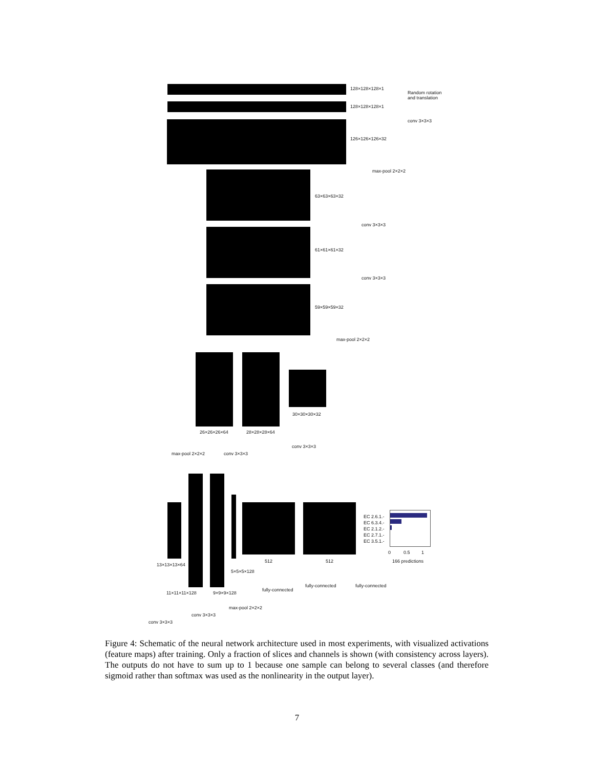128×128×128×1
Random rotation
and translation
128×128×128×1
conv 3×3×3
126×126×126×32
max-pool 2×2×2
63×63×63×32
conv 3×3×3
61×61×61×32
conv 3×3×3
59×59×59×32
max-pool 2×2×2
30×30×30×32
26×26×26×64 28×28×28×64
conv 3×3×3
max-pool 2×2×2 conv 3×3×3
EC 2.6.1.-
EC 6.3.4.-
EC 2.1.2.-
EC 2.7.1.-
EC 3.5.1.-
0 0.5 1
512 512 166 predictions
13×13×13×64
5×5×5×128
fully-connected fully-connected
fully-connected
11×11×11×128 9×9×9×128
max-pool 2×2×2
conv 3×3×3
conv 3×3×3
Figure 4: Schematic of the neural network architecture used in most experiments, with visualized activations (feature maps) after training. Only a fraction of slices and channels is shown (with consistency across layers). The outputs do not have to sum up to 1 because one sample can belong to several classes (and therefore sigmoid rather than softmax was used as the nonlinearity in the output layer).
7